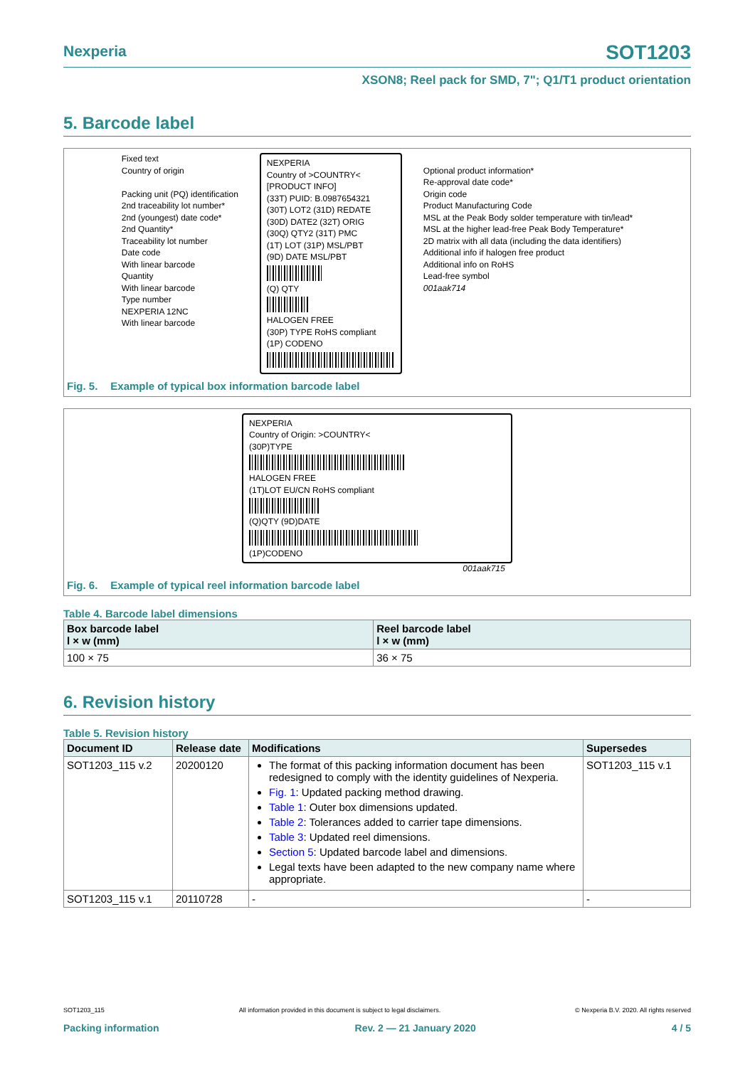Nexperia
SOT1203
XSON8; Reel pack for SMD, 7"; Q1/T1 product orientation
5. Barcode label
Fixed text
Country of origin
Packing unit (PQ) identification
2nd traceability lot number*
2nd (youngest) date code*
2nd Quantity*
Traceability lot number
Date code
With linear barcode
Quantity
With linear barcode
Type number
NEXPERIA 12NC
With linear barcode
NEXPERIA
Country of >COUNTRY<
[PRODUCT INFO]
(33T) PUID: B.0987654321
(30T) LOT2 (31D) REDATE
(30D) DATE2 (32T) ORIG
(30Q) QTY2 (31T) PMC
(1T) LOT (31P) MSL/PBT
(9D) DATE MSL/PBT
(Q) QTY
HALOGEN FREE
(30P) TYPE RoHS compliant
(1P) CODENO
Optional product information*
Re-approval date code*
Origin code
Product Manufacturing Code
MSL at the Peak Body solder temperature with tin/lead*
MSL at the higher lead-free Peak Body Temperature*
2D matrix with all data (including the data identifiers)
Additional info if halogen free product
Additional info on RoHS
Lead-free symbol
001aak714
Fig. 5. Example of typical box information barcode label
NEXPERIA
Country of Origin: >COUNTRY<
(30P)TYPE
HALOGEN FREE
(1T)LOT EU/CN RoHS compliant
(Q)QTY (9D)DATE
(1P)CODENO
001aak715
Fig. 6. Example of typical reel information barcode label
Table 4. Barcode label dimensions
| Box barcode label l × w (mm) | Reel barcode label l × w (mm) |
| --- | --- |
| 100 × 75 | 36 × 75 |
6. Revision history
Table 5. Revision history
| Document ID | Release date | Modifications | Supersedes |
| --- | --- | --- | --- |
| SOT1203_115 v.2 | 20200120 | The format of this packing information document has been redesigned to comply with the identity guidelines of Nexperia. Fig. 1 : Updated packing method drawing. Table 1 : Outer box dimensions updated. Table 2 : Tolerances added to carrier tape dimensions. Table 3 : Updated reel dimensions. Section 5 : Updated barcode label and dimensions. Legal texts have been adapted to the new company name where appropriate. | SOT1203_115 v.1 |
| SOT1203_115 v.1 | 20110728 | - | - |
SOT1203_115 All information provided in this document is subject to legal disclaimers. © Nexperia B.V. 2020. All rights reserved
Packing information Rev. 2 — 21 January 2020 4 / 5